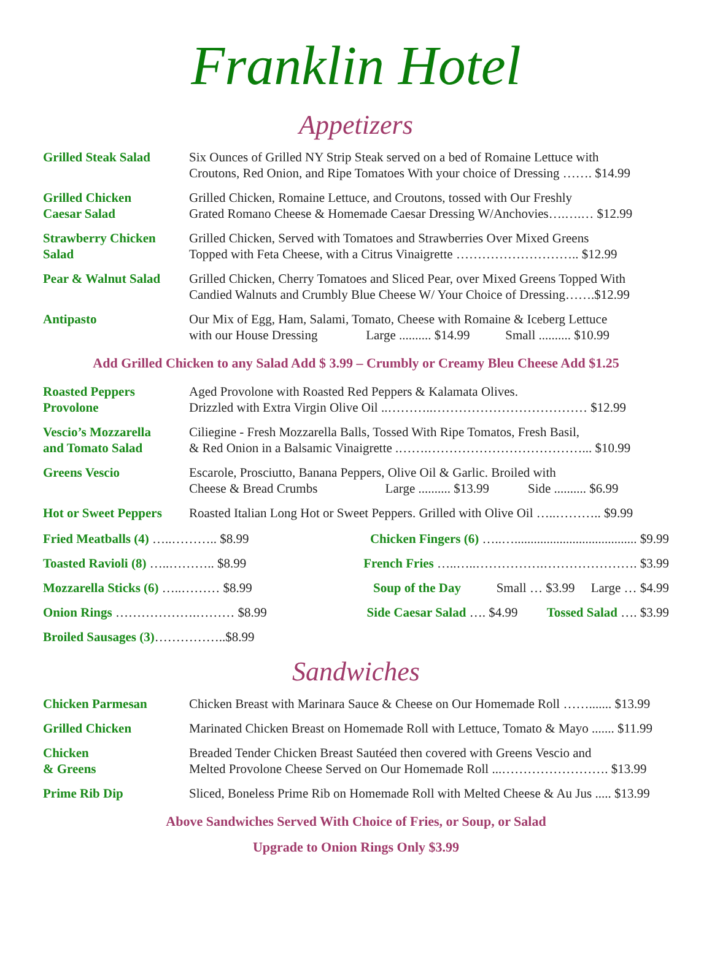Franklin Hotel
Appetizers
| Grilled Steak Salad | Six Ounces of Grilled NY Strip Steak served on a bed of Romaine Lettuce with Croutons, Red Onion, and Ripe Tomatoes With your choice of Dressing ……. $14.99 |
| Grilled Chicken Caesar Salad | Grilled Chicken, Romaine Lettuce, and Croutons, tossed with Our Freshly Grated Romano Cheese & Homemade Caesar Dressing W/Anchovies….….… $12.99 |
| Strawberry Chicken Salad | Grilled Chicken, Served with Tomatoes and Strawberries Over Mixed Greens Topped with Feta Cheese, with a Citrus Vinaigrette ……………………….. $12.99 |
| Pear & Walnut Salad | Grilled Chicken, Cherry Tomatoes and Sliced Pear, over Mixed Greens Topped With Candied Walnuts and Crumbly Blue Cheese W/ Your Choice of Dressing…….$12.99 |
| Antipasto | Our Mix of Egg, Ham, Salami, Tomato, Cheese with Romaine & Iceberg Lettuce with our House Dressing Large .......... $14.99 Small .......... $10.99 |
Add Grilled Chicken to any Salad Add $ 3.99 – Crumbly or Creamy Bleu Cheese Add $1.25
| Roasted Peppers Provolone | Aged Provolone with Roasted Red Peppers & Kalamata Olives. Drizzled with Extra Virgin Olive Oil ..………..……………………………… $12.99 |
| Vescio’s Mozzarella and Tomato Salad | Ciliegine - Fresh Mozzarella Balls, Tossed With Ripe Tomatos, Fresh Basil, & Red Onion in a Balsamic Vinaigrette .…….………………………………... $10.99 |
| Greens Vescio | Escarole, Prosciutto, Banana Peppers, Olive Oil & Garlic. Broiled with Cheese & Bread Crumbs Large .......... $13.99 Side .......... $6.99 |
| Hot or Sweet Peppers | Roasted Italian Long Hot or Sweet Peppers. Grilled with Olive Oil …..……….. $9.99 |
| Fried Meatballs (4) …..……….. $8.99 | Chicken Fingers (6) …..…...................................... $9.99 |
| Toasted Ravioli (8) …..……….. $8.99 | French Fries …..…..…………….…………………. $3.99 |
| Mozzarella Sticks (6) …..……… $8.99 | Soup of the Day Small … $3.99 Large … $4.99 |
| Onion Rings ……………….……… $8.99 | Side Caesar Salad …. $4.99 Tossed Salad …. $3.99 |
| Broiled Sausages (3) ……………..$8.99 | |
Sandwiches
| Chicken Parmesan | Chicken Breast with Marinara Sauce & Cheese on Our Homemade Roll ……....... $13.99 |
| Grilled Chicken | Marinated Chicken Breast on Homemade Roll with Lettuce, Tomato & Mayo ....... $11.99 |
| Chicken & Greens | Breaded Tender Chicken Breast Sautéed then covered with Greens Vescio and Melted Provolone Cheese Served on Our Homemade Roll ...……………………. $13.99 |
| Prime Rib Dip | Sliced, Boneless Prime Rib on Homemade Roll with Melted Cheese & Au Jus ..... $13.99 |
Above Sandwiches Served With Choice of Fries, or Soup, or Salad
Upgrade to Onion Rings Only $3.99